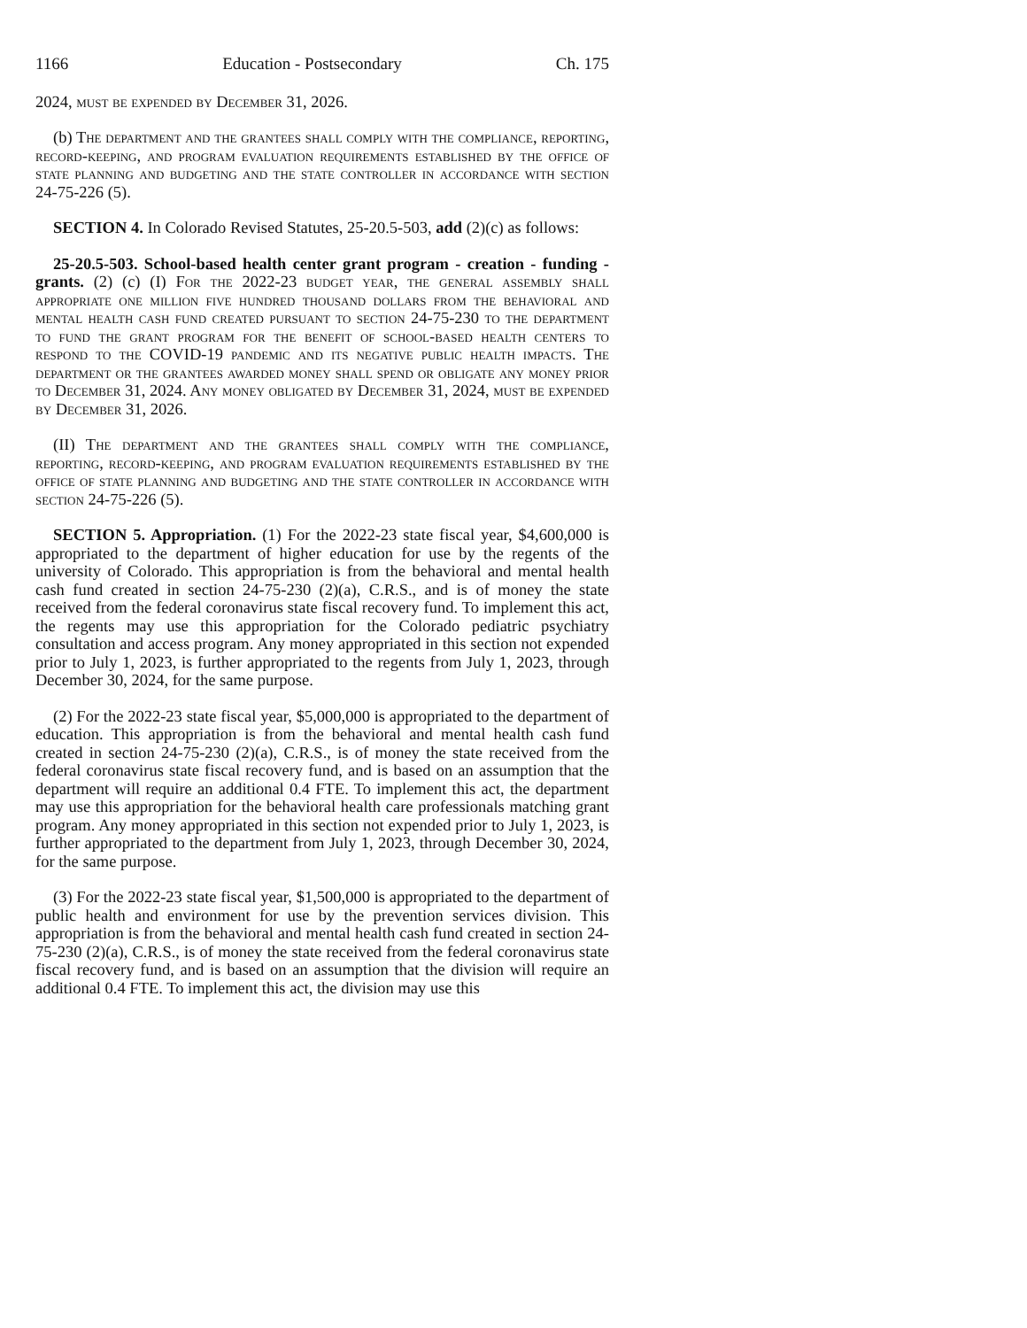1166 Education - Postsecondary Ch. 175
2024, must be expended by December 31, 2026.
(b) The department and the grantees shall comply with the compliance, reporting, record-keeping, and program evaluation requirements established by the office of state planning and budgeting and the state controller in accordance with section 24-75-226 (5).
SECTION 4. In Colorado Revised Statutes, 25-20.5-503, add (2)(c) as follows:
25-20.5-503. School-based health center grant program - creation - funding - grants. (2) (c) (I) For the 2022-23 budget year, the general assembly shall appropriate one million five hundred thousand dollars from the behavioral and mental health cash fund created pursuant to section 24-75-230 to the department to fund the grant program for the benefit of school-based health centers to respond to the COVID-19 pandemic and its negative public health impacts. The department or the grantees awarded money shall spend or obligate any money prior to December 31, 2024. Any money obligated by December 31, 2024, must be expended by December 31, 2026.
(II) The department and the grantees shall comply with the compliance, reporting, record-keeping, and program evaluation requirements established by the office of state planning and budgeting and the state controller in accordance with section 24-75-226 (5).
SECTION 5. Appropriation. (1) For the 2022-23 state fiscal year, $4,600,000 is appropriated to the department of higher education for use by the regents of the university of Colorado. This appropriation is from the behavioral and mental health cash fund created in section 24-75-230 (2)(a), C.R.S., and is of money the state received from the federal coronavirus state fiscal recovery fund. To implement this act, the regents may use this appropriation for the Colorado pediatric psychiatry consultation and access program. Any money appropriated in this section not expended prior to July 1, 2023, is further appropriated to the regents from July 1, 2023, through December 30, 2024, for the same purpose.
(2) For the 2022-23 state fiscal year, $5,000,000 is appropriated to the department of education. This appropriation is from the behavioral and mental health cash fund created in section 24-75-230 (2)(a), C.R.S., is of money the state received from the federal coronavirus state fiscal recovery fund, and is based on an assumption that the department will require an additional 0.4 FTE. To implement this act, the department may use this appropriation for the behavioral health care professionals matching grant program. Any money appropriated in this section not expended prior to July 1, 2023, is further appropriated to the department from July 1, 2023, through December 30, 2024, for the same purpose.
(3) For the 2022-23 state fiscal year, $1,500,000 is appropriated to the department of public health and environment for use by the prevention services division. This appropriation is from the behavioral and mental health cash fund created in section 24-75-230 (2)(a), C.R.S., is of money the state received from the federal coronavirus state fiscal recovery fund, and is based on an assumption that the division will require an additional 0.4 FTE. To implement this act, the division may use this